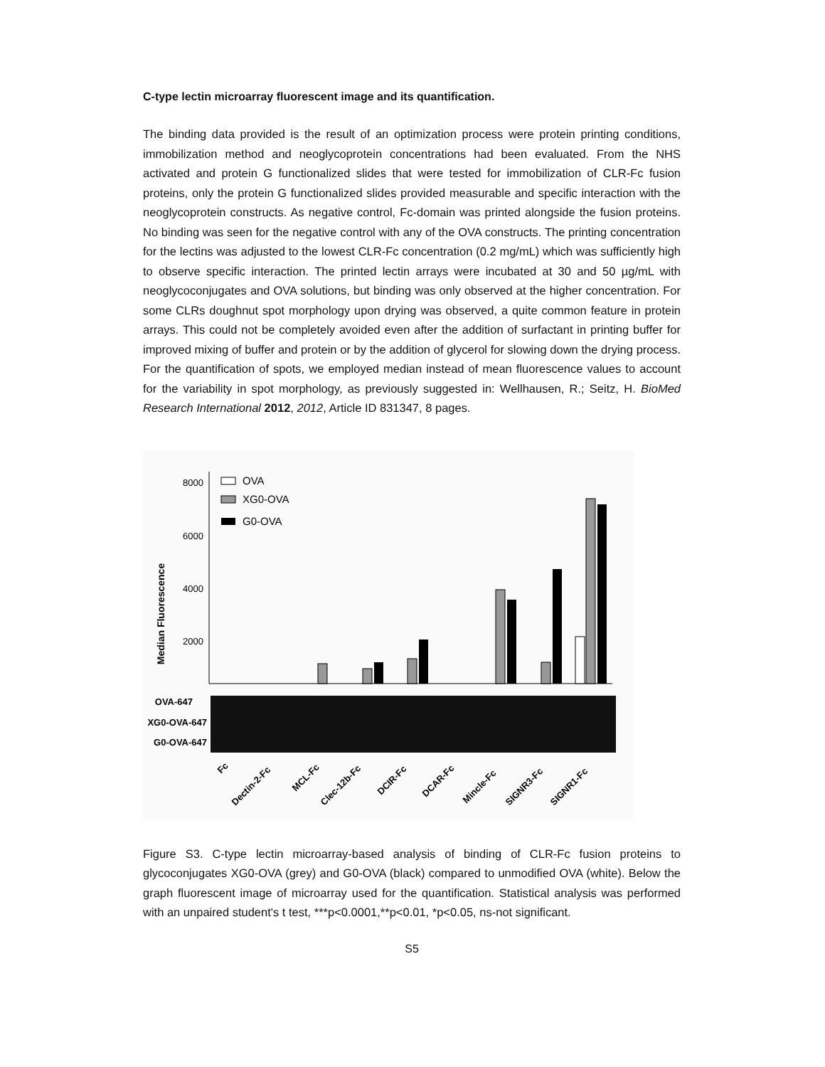C-type lectin microarray fluorescent image and its quantification.
The binding data provided is the result of an optimization process were protein printing conditions, immobilization method and neoglycoprotein concentrations had been evaluated. From the NHS activated and protein G functionalized slides that were tested for immobilization of CLR-Fc fusion proteins, only the protein G functionalized slides provided measurable and specific interaction with the neoglycoprotein constructs. As negative control, Fc-domain was printed alongside the fusion proteins. No binding was seen for the negative control with any of the OVA constructs. The printing concentration for the lectins was adjusted to the lowest CLR-Fc concentration (0.2 mg/mL) which was sufficiently high to observe specific interaction. The printed lectin arrays were incubated at 30 and 50 µg/mL with neoglycoconjugates and OVA solutions, but binding was only observed at the higher concentration. For some CLRs doughnut spot morphology upon drying was observed, a quite common feature in protein arrays. This could not be completely avoided even after the addition of surfactant in printing buffer for improved mixing of buffer and protein or by the addition of glycerol for slowing down the drying process. For the quantification of spots, we employed median instead of mean fluorescence values to account for the variability in spot morphology, as previously suggested in: Wellhausen, R.; Seitz, H. BioMed Research International 2012, 2012, Article ID 831347, 8 pages.
Median Fluorescence
8000
6000
4000
2000
OVA
XG0-OVA
G0-OVA
OVA-647
XG0-OVA-647
G0-OVA-647
Fc
Dectin-2-Fc
MCL-Fc
Clec-12b-Fc
DCIR-Fc
DCAR-Fc
Mincle-Fc
SIGNR3-Fc
SIGNR1-Fc
Figure S3. C-type lectin microarray-based analysis of binding of CLR-Fc fusion proteins to glycoconjugates XG0-OVA (grey) and G0-OVA (black) compared to unmodified OVA (white). Below the graph fluorescent image of microarray used for the quantification. Statistical analysis was performed with an unpaired student's t test, ***p<0.0001,**p<0.01, *p<0.05, ns-not significant.
S5